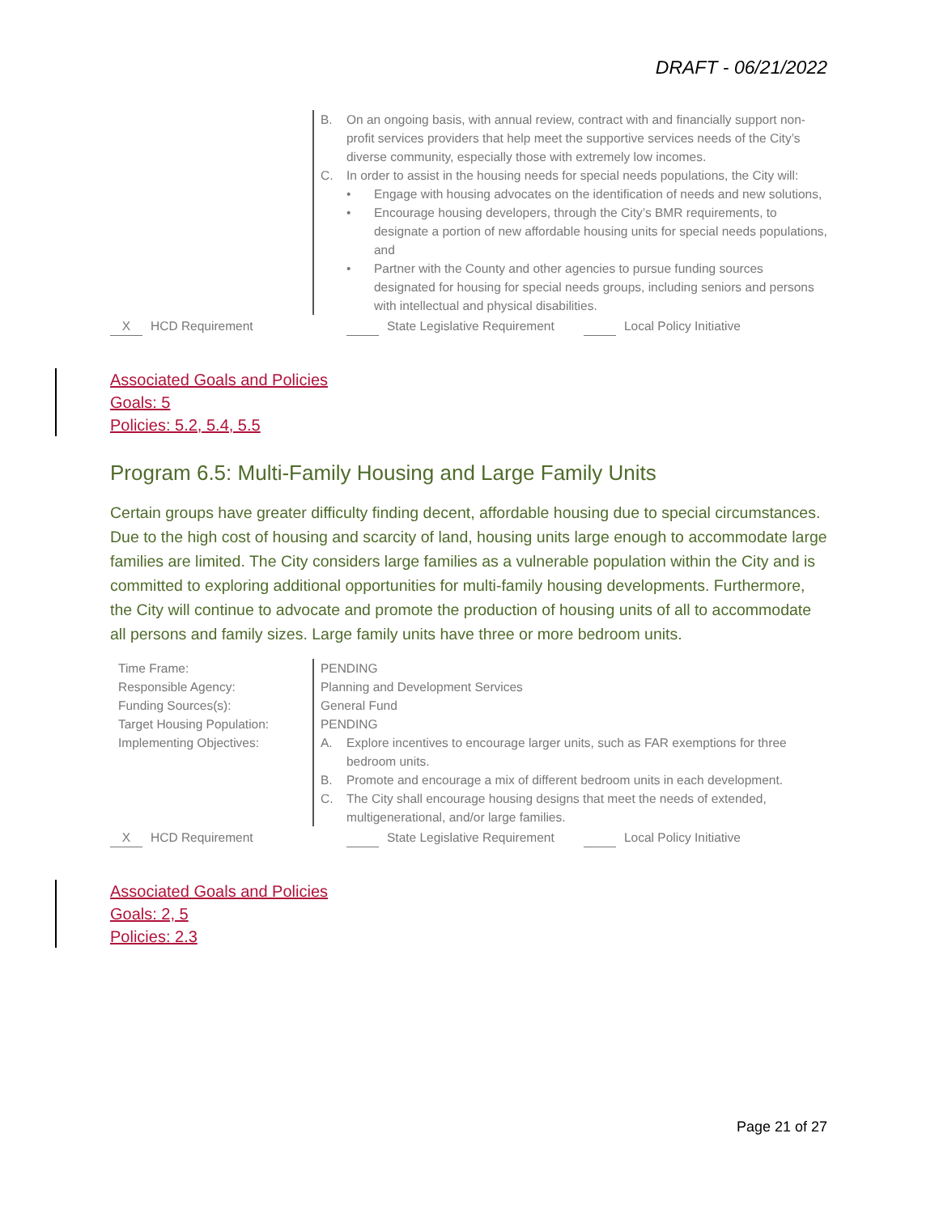DRAFT - 06/21/2022
| | B. On an ongoing basis, with annual review, contract with and financially support non-profit services providers that help meet the supportive services needs of the City’s diverse community, especially those with extremely low incomes. C. In order to assist in the housing needs for special needs populations, the City will: • Engage with housing advocates on the identification of needs and new solutions, • Encourage housing developers, through the City’s BMR requirements, to designate a portion of new affordable housing units for special needs populations, and • Partner with the County and other agencies to pursue funding sources designated for housing for special needs groups, including seniors and persons with intellectual and physical disabilities. |
X HCD Requirement State Legislative Requirement Local Policy Initiative
Associated Goals and Policies
Goals: 5
Policies: 5.2, 5.4, 5.5
Program 6.5: Multi-Family Housing and Large Family Units
Certain groups have greater difficulty finding decent, affordable housing due to special circumstances. Due to the high cost of housing and scarcity of land, housing units large enough to accommodate large families are limited. The City considers large families as a vulnerable population within the City and is committed to exploring additional opportunities for multi-family housing developments. Furthermore, the City will continue to advocate and promote the production of housing units of all to accommodate all persons and family sizes. Large family units have three or more bedroom units.
| Time Frame: | PENDING |
| Responsible Agency: | Planning and Development Services |
| Funding Sources(s): | General Fund |
| Target Housing Population: | PENDING |
| Implementing Objectives: | A. Explore incentives to encourage larger units, such as FAR exemptions for three bedroom units. B. Promote and encourage a mix of different bedroom units in each development. C. The City shall encourage housing designs that meet the needs of extended, multigenerational, and/or large families. |
X HCD Requirement State Legislative Requirement Local Policy Initiative
Associated Goals and Policies
Goals: 2, 5
Policies: 2.3
Page 21 of 27